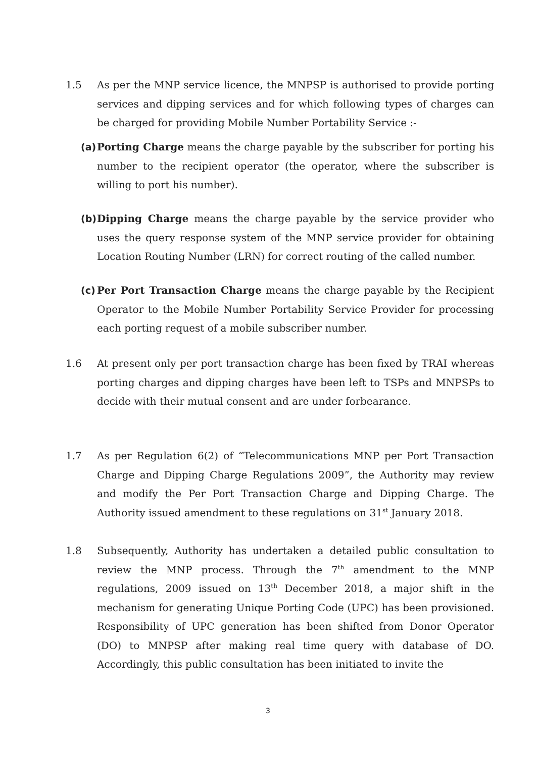1.5 As per the MNP service licence, the MNPSP is authorised to provide porting services and dipping services and for which following types of charges can be charged for providing Mobile Number Portability Service :-
(a)
Porting Charge means the charge payable by the subscriber for porting his number to the recipient operator (the operator, where the subscriber is willing to port his number).
(b)
Dipping Charge means the charge payable by the service provider who uses the query response system of the MNP service provider for obtaining Location Routing Number (LRN) for correct routing of the called number.
(c)
Per Port Transaction Charge means the charge payable by the Recipient Operator to the Mobile Number Portability Service Provider for processing each porting request of a mobile subscriber number.
1.6 At present only per port transaction charge has been fixed by TRAI whereas porting charges and dipping charges have been left to TSPs and MNPSPs to decide with their mutual consent and are under forbearance.
1.7 As per Regulation 6(2) of “Telecommunications MNP per Port Transaction Charge and Dipping Charge Regulations 2009”, the Authority may review and modify the Per Port Transaction Charge and Dipping Charge. The Authority issued amendment to these regulations on 31<sup>st</sup> January 2018.
1.8 Subsequently, Authority has undertaken a detailed public consultation to review the MNP process. Through the 7<sup>th</sup> amendment to the MNP regulations, 2009 issued on 13<sup>th</sup> December 2018, a major shift in the mechanism for generating Unique Porting Code (UPC) has been provisioned. Responsibility of UPC generation has been shifted from Donor Operator (DO) to MNPSP after making real time query with database of DO. Accordingly, this public consultation has been initiated to invite the
3